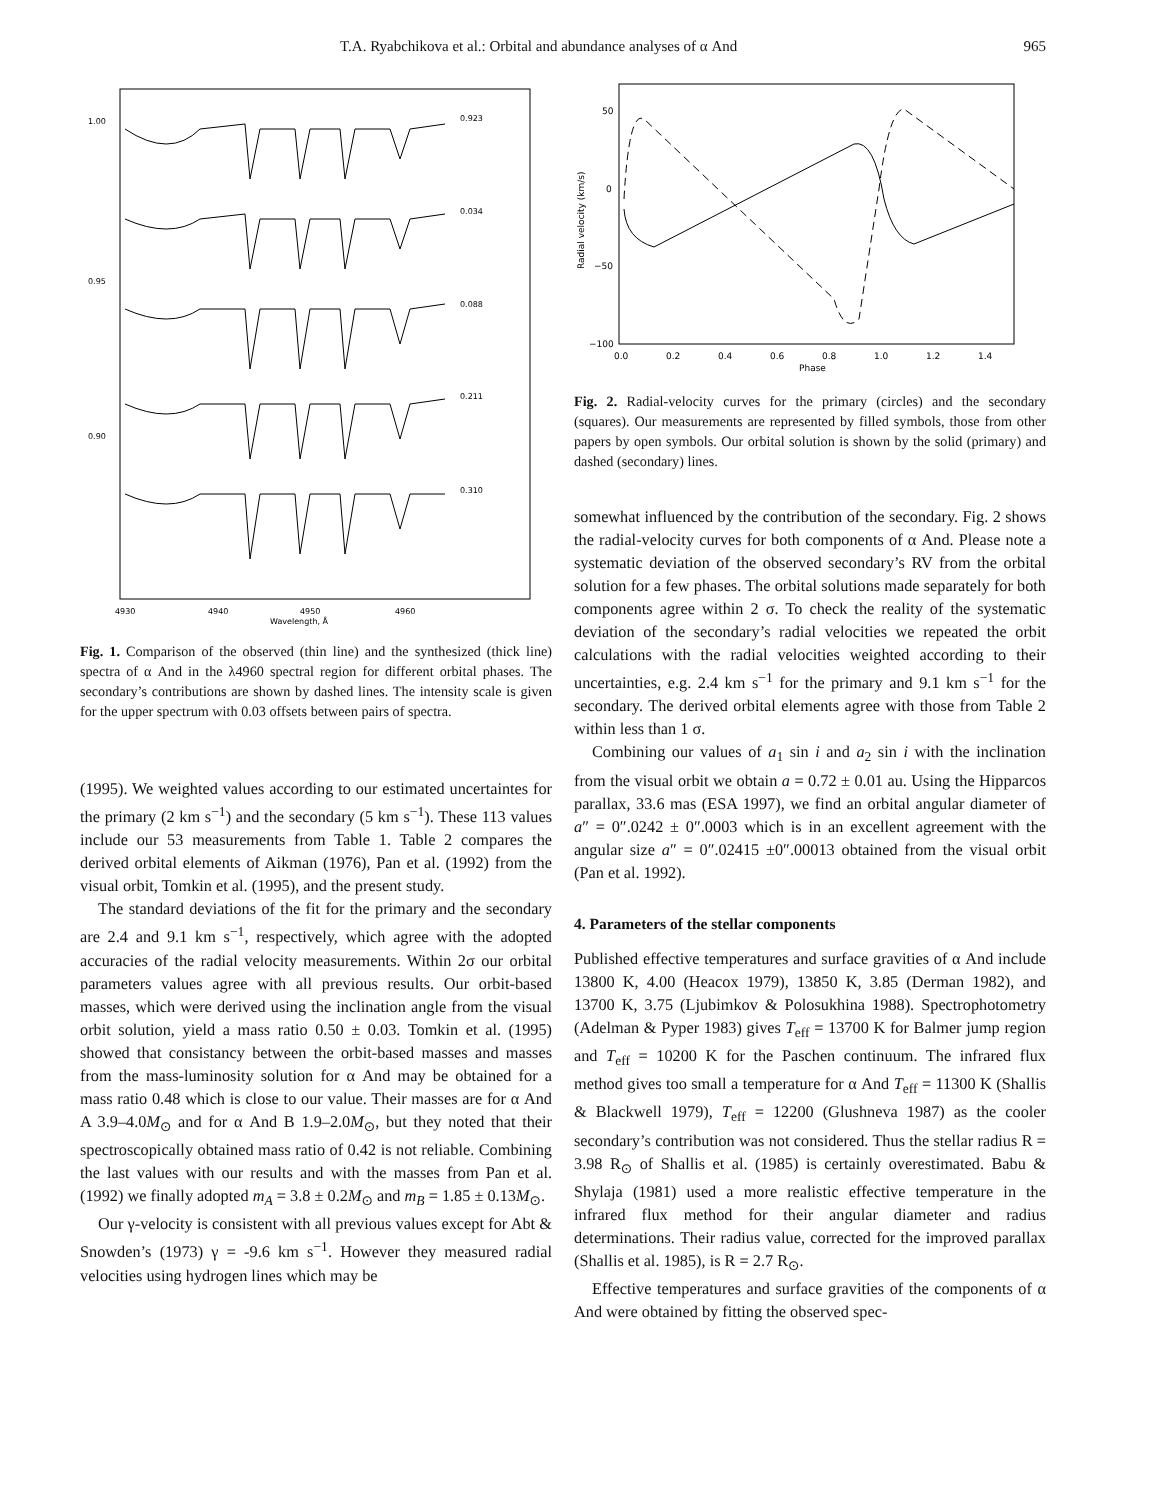T.A. Ryabchikova et al.: Orbital and abundance analyses of α And 965
1.00
0.95
0.90
0.923
0.034
0.088
0.211
0.310
4930
4940
4950
4960
Wavelength, Å
Fig. 1. Comparison of the observed (thin line) and the synthesized (thick line) spectra of α And in the λ4960 spectral region for different orbital phases. The secondary’s contributions are shown by dashed lines. The intensity scale is given for the upper spectrum with 0.03 offsets between pairs of spectra.
(1995). We weighted values according to our estimated uncertaintes for the primary (2 km s<sup>−1</sup>) and the secondary (5 km s<sup>−1</sup>). These 113 values include our 53 measurements from Table 1. Table 2 compares the derived orbital elements of Aikman (1976), Pan et al. (1992) from the visual orbit, Tomkin et al. (1995), and the present study.
The standard deviations of the fit for the primary and the secondary are 2.4 and 9.1 km s<sup>−1</sup>, respectively, which agree with the adopted accuracies of the radial velocity measurements. Within 2σ our orbital parameters values agree with all previous results. Our orbit-based masses, which were derived using the inclination angle from the visual orbit solution, yield a mass ratio 0.50 ± 0.03. Tomkin et al. (1995) showed that consistancy between the orbit-based masses and masses from the mass-luminosity solution for α And may be obtained for a mass ratio 0.48 which is close to our value. Their masses are for α And A 3.9–4.0M<sub>⊙</sub> and for α And B 1.9–2.0M<sub>⊙</sub>, but they noted that their spectroscopically obtained mass ratio of 0.42 is not reliable. Combining the last values with our results and with the masses from Pan et al. (1992) we finally adopted m<sub>A</sub> = 3.8 ± 0.2M<sub>⊙</sub> and m<sub>B</sub> = 1.85 ± 0.13M<sub>⊙</sub>.
Our γ-velocity is consistent with all previous values except for Abt & Snowden’s (1973) γ = -9.6 km s<sup>−1</sup>. However they measured radial velocities using hydrogen lines which may be
50
0
−50
−100
0.0
0.2
0.4
0.6
0.8
1.0
1.2
1.4
Phase
Radial velocity (km/s)
Fig. 2. Radial-velocity curves for the primary (circles) and the secondary (squares). Our measurements are represented by filled symbols, those from other papers by open symbols. Our orbital solution is shown by the solid (primary) and dashed (secondary) lines.
somewhat influenced by the contribution of the secondary. Fig. 2 shows the radial-velocity curves for both components of α And. Please note a systematic deviation of the observed secondary’s RV from the orbital solution for a few phases. The orbital solutions made separately for both components agree within 2 σ. To check the reality of the systematic deviation of the secondary’s radial velocities we repeated the orbit calculations with the radial velocities weighted according to their uncertainties, e.g. 2.4 km s<sup>−1</sup> for the primary and 9.1 km s<sup>−1</sup> for the secondary. The derived orbital elements agree with those from Table 2 within less than 1 σ.
Combining our values of a<sub>1</sub> sin i and a<sub>2</sub> sin i with the inclination from the visual orbit we obtain a = 0.72 ± 0.01 au. Using the Hipparcos parallax, 33.6 mas (ESA 1997), we find an orbital angular diameter of a″ = 0″.0242 ± 0″.0003 which is in an excellent agreement with the angular size a″ = 0″.02415 ±0″.00013 obtained from the visual orbit (Pan et al. 1992).
4. Parameters of the stellar components
Published effective temperatures and surface gravities of α And include 13800 K, 4.00 (Heacox 1979), 13850 K, 3.85 (Derman 1982), and 13700 K, 3.75 (Ljubimkov & Polosukhina 1988). Spectrophotometry (Adelman & Pyper 1983) gives T<sub>eff</sub> = 13700 K for Balmer jump region and T<sub>eff</sub> = 10200 K for the Paschen continuum. The infrared flux method gives too small a temperature for α And T<sub>eff</sub> = 11300 K (Shallis & Blackwell 1979), T<sub>eff</sub> = 12200 (Glushneva 1987) as the cooler secondary’s contribution was not considered. Thus the stellar radius R = 3.98 R<sub>⊙</sub> of Shallis et al. (1985) is certainly overestimated. Babu & Shylaja (1981) used a more realistic effective temperature in the infrared flux method for their angular diameter and radius determinations. Their radius value, corrected for the improved parallax (Shallis et al. 1985), is R = 2.7 R<sub>⊙</sub>.
Effective temperatures and surface gravities of the components of α And were obtained by fitting the observed spec-